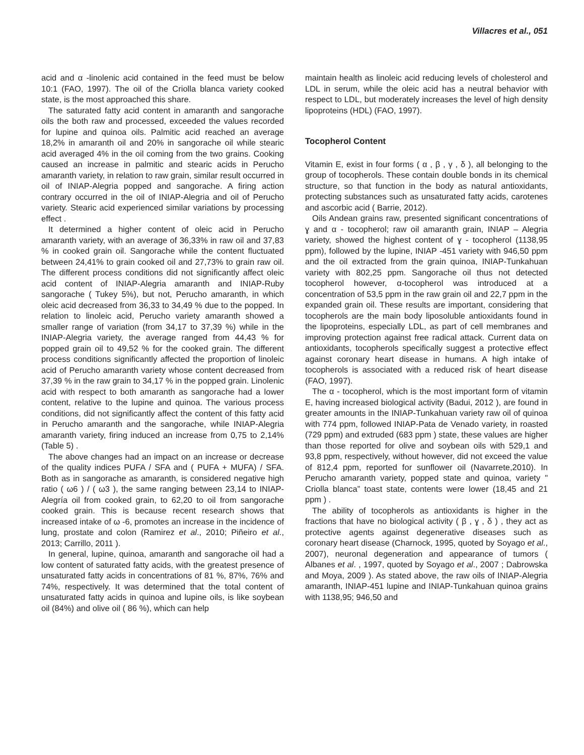Villacres et al., 051
acid and α -linolenic acid contained in the feed must be below 10:1 (FAO, 1997). The oil of the Criolla blanca variety cooked state, is the most approached this share.
The saturated fatty acid content in amaranth and sangorache oils the both raw and processed, exceeded the values recorded for lupine and quinoa oils. Palmitic acid reached an average 18,2% in amaranth oil and 20% in sangorache oil while stearic acid averaged 4% in the oil coming from the two grains. Cooking caused an increase in palmitic and stearic acids in Perucho amaranth variety, in relation to raw grain, similar result occurred in oil of INIAP-Alegria popped and sangorache. A firing action contrary occurred in the oil of INIAP-Alegria and oil of Perucho variety. Stearic acid experienced similar variations by processing effect .
It determined a higher content of oleic acid in Perucho amaranth variety, with an average of 36,33% in raw oil and 37,83 % in cooked grain oil. Sangorache while the content fluctuated between 24,41% to grain cooked oil and 27,73% to grain raw oil. The different process conditions did not significantly affect oleic acid content of INIAP-Alegria amaranth and INIAP-Ruby sangorache ( Tukey 5%), but not, Perucho amaranth, in which oleic acid decreased from 36,33 to 34,49 % due to the popped. In relation to linoleic acid, Perucho variety amaranth showed a smaller range of variation (from 34,17 to 37,39 %) while in the INIAP-Alegria variety, the average ranged from 44,43 % for popped grain oil to 49,52 % for the cooked grain. The different process conditions significantly affected the proportion of linoleic acid of Perucho amaranth variety whose content decreased from 37,39 % in the raw grain to 34,17 % in the popped grain. Linolenic acid with respect to both amaranth as sangorache had a lower content, relative to the lupine and quinoa. The various process conditions, did not significantly affect the content of this fatty acid in Perucho amaranth and the sangorache, while INIAP-Alegria amaranth variety, firing induced an increase from 0,75 to 2,14% (Table 5) .
The above changes had an impact on an increase or decrease of the quality indices PUFA / SFA and ( PUFA + MUFA) / SFA. Both as in sangorache as amaranth, is considered negative high ratio ( ω6 ) / ( ω3 ), the same ranging between 23,14 to INIAP-Alegría oil from cooked grain, to 62,20 to oil from sangorache cooked grain. This is because recent research shows that increased intake of ω -6, promotes an increase in the incidence of lung, prostate and colon (Ramirez et al., 2010; Piñeiro et al., 2013; Carrillo, 2011 ).
In general, lupine, quinoa, amaranth and sangorache oil had a low content of saturated fatty acids, with the greatest presence of unsaturated fatty acids in concentrations of 81 %, 87%, 76% and 74%, respectively. It was determined that the total content of unsaturated fatty acids in quinoa and lupine oils, is like soybean oil (84%) and olive oil ( 86 %), which can help
maintain health as linoleic acid reducing levels of cholesterol and LDL in serum, while the oleic acid has a neutral behavior with respect to LDL, but moderately increases the level of high density lipoproteins (HDL) (FAO, 1997).
Tocopherol Content
Vitamin E, exist in four forms ( α , β , γ , δ ), all belonging to the group of tocopherols. These contain double bonds in its chemical structure, so that function in the body as natural antioxidants, protecting substances such as unsaturated fatty acids, carotenes and ascorbic acid ( Barrie, 2012).
Oils Andean grains raw, presented significant concentrations of ɣ and α - tocopherol; raw oil amaranth grain, INIAP – Alegria variety, showed the highest content of ɣ - tocopherol (1138,95 ppm), followed by the lupine, INIAP -451 variety with 946,50 ppm and the oil extracted from the grain quinoa, INIAP-Tunkahuan variety with 802,25 ppm. Sangorache oil thus not detected tocopherol however, α-tocopherol was introduced at a concentration of 53,5 ppm in the raw grain oil and 22,7 ppm in the expanded grain oil. These results are important, considering that tocopherols are the main body liposoluble antioxidants found in the lipoproteins, especially LDL, as part of cell membranes and improving protection against free radical attack. Current data on antioxidants, tocopherols specifically suggest a protective effect against coronary heart disease in humans. A high intake of tocopherols is associated with a reduced risk of heart disease (FAO, 1997).
The α - tocopherol, which is the most important form of vitamin E, having increased biological activity (Badui, 2012 ), are found in greater amounts in the INIAP-Tunkahuan variety raw oil of quinoa with 774 ppm, followed INIAP-Pata de Venado variety, in roasted (729 ppm) and extruded (683 ppm ) state, these values are higher than those reported for olive and soybean oils with 529,1 and 93,8 ppm, respectively, without however, did not exceed the value of 812,4 ppm, reported for sunflower oil (Navarrete,2010). In Perucho amaranth variety, popped state and quinoa, variety " Criolla blanca” toast state, contents were lower (18,45 and 21 ppm ) .
The ability of tocopherols as antioxidants is higher in the fractions that have no biological activity ( β , ɣ , δ ) , they act as protective agents against degenerative diseases such as coronary heart disease (Charnock, 1995, quoted by Soyago et al., 2007), neuronal degeneration and appearance of tumors ( Albanes et al. , 1997, quoted by Soyago et al., 2007 ; Dabrowska and Moya, 2009 ). As stated above, the raw oils of INIAP-Alegria amaranth, INIAP-451 lupine and INIAP-Tunkahuan quinoa grains with 1138,95; 946,50 and